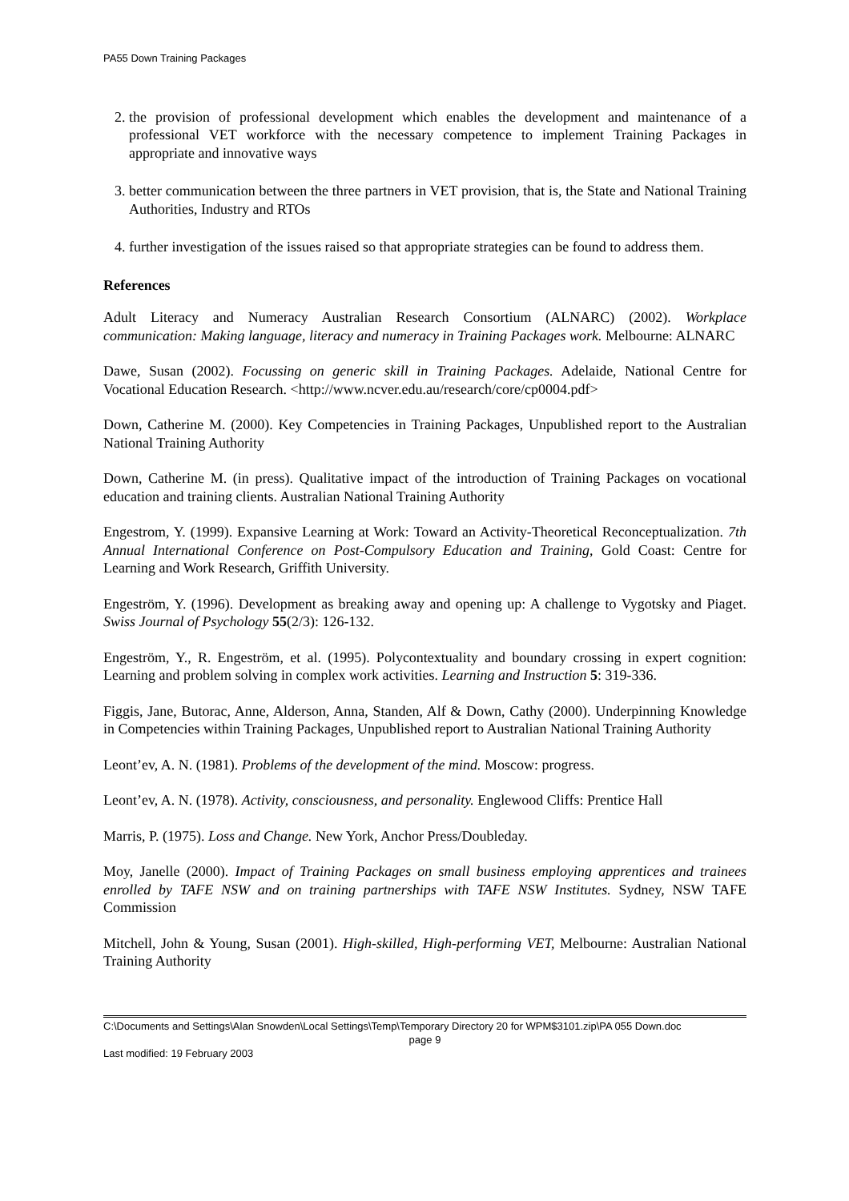PA55 Down Training Packages
2. the provision of professional development which enables the development and maintenance of a professional VET workforce with the necessary competence to implement Training Packages in appropriate and innovative ways
3. better communication between the three partners in VET provision, that is, the State and National Training Authorities, Industry and RTOs
4. further investigation of the issues raised so that appropriate strategies can be found to address them.
References
Adult Literacy and Numeracy Australian Research Consortium (ALNARC) (2002). Workplace communication: Making language, literacy and numeracy in Training Packages work. Melbourne: ALNARC
Dawe, Susan (2002). Focussing on generic skill in Training Packages. Adelaide, National Centre for Vocational Education Research. <http://www.ncver.edu.au/research/core/cp0004.pdf>
Down, Catherine M. (2000). Key Competencies in Training Packages, Unpublished report to the Australian National Training Authority
Down, Catherine M. (in press). Qualitative impact of the introduction of Training Packages on vocational education and training clients. Australian National Training Authority
Engestrom, Y. (1999). Expansive Learning at Work: Toward an Activity-Theoretical Reconceptualization. 7th Annual International Conference on Post-Compulsory Education and Training, Gold Coast: Centre for Learning and Work Research, Griffith University.
Engeström, Y. (1996). Development as breaking away and opening up: A challenge to Vygotsky and Piaget. Swiss Journal of Psychology 55(2/3): 126-132.
Engeström, Y., R. Engeström, et al. (1995). Polycontextuality and boundary crossing in expert cognition: Learning and problem solving in complex work activities. Learning and Instruction 5: 319-336.
Figgis, Jane, Butorac, Anne, Alderson, Anna, Standen, Alf & Down, Cathy (2000). Underpinning Knowledge in Competencies within Training Packages, Unpublished report to Australian National Training Authority
Leont’ev, A. N. (1981). Problems of the development of the mind. Moscow: progress.
Leont’ev, A. N. (1978). Activity, consciousness, and personality. Englewood Cliffs: Prentice Hall
Marris, P. (1975). Loss and Change. New York, Anchor Press/Doubleday.
Moy, Janelle (2000). Impact of Training Packages on small business employing apprentices and trainees enrolled by TAFE NSW and on training partnerships with TAFE NSW Institutes. Sydney, NSW TAFE Commission
Mitchell, John & Young, Susan (2001). High-skilled, High-performing VET, Melbourne: Australian National Training Authority
C:\Documents and Settings\Alan Snowden\Local Settings\Temp\Temporary Directory 20 for WPM$3101.zip\PA 055 Down.doc
page 9
Last modified: 19 February 2003